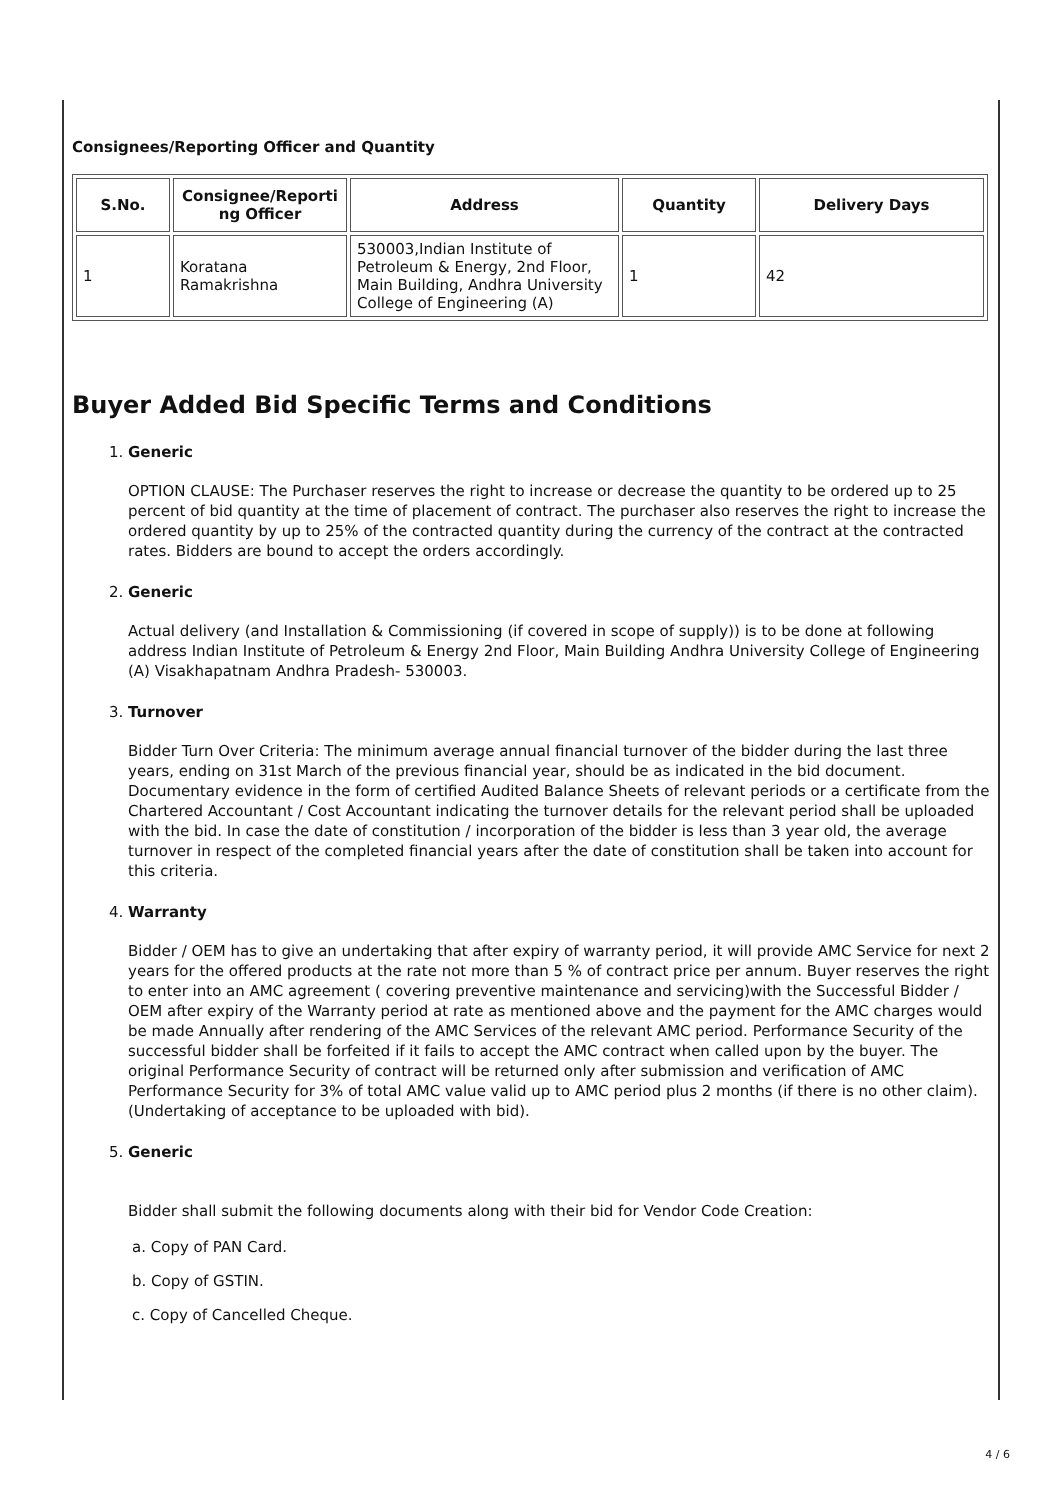Consignees/Reporting Officer and Quantity
| S.No. | Consignee/Reporti ng Officer | Address | Quantity | Delivery Days |
| --- | --- | --- | --- | --- |
| 1 | Koratana Ramakrishna | 530003,Indian Institute of Petroleum & Energy, 2nd Floor, Main Building, Andhra University College of Engineering (A) | 1 | 42 |
Buyer Added Bid Specific Terms and Conditions
1. Generic
OPTION CLAUSE: The Purchaser reserves the right to increase or decrease the quantity to be ordered up to 25 percent of bid quantity at the time of placement of contract. The purchaser also reserves the right to increase the ordered quantity by up to 25% of the contracted quantity during the currency of the contract at the contracted rates. Bidders are bound to accept the orders accordingly.
2. Generic
Actual delivery (and Installation & Commissioning (if covered in scope of supply)) is to be done at following address Indian Institute of Petroleum & Energy 2nd Floor, Main Building Andhra University College of Engineering (A) Visakhapatnam Andhra Pradesh- 530003.
3. Turnover
Bidder Turn Over Criteria: The minimum average annual financial turnover of the bidder during the last three years, ending on 31st March of the previous financial year, should be as indicated in the bid document. Documentary evidence in the form of certified Audited Balance Sheets of relevant periods or a certificate from the Chartered Accountant / Cost Accountant indicating the turnover details for the relevant period shall be uploaded with the bid. In case the date of constitution / incorporation of the bidder is less than 3 year old, the average turnover in respect of the completed financial years after the date of constitution shall be taken into account for this criteria.
4. Warranty
Bidder / OEM has to give an undertaking that after expiry of warranty period, it will provide AMC Service for next 2 years for the offered products at the rate not more than 5 % of contract price per annum. Buyer reserves the right to enter into an AMC agreement ( covering preventive maintenance and servicing)with the Successful Bidder / OEM after expiry of the Warranty period at rate as mentioned above and the payment for the AMC charges would be made Annually after rendering of the AMC Services of the relevant AMC period. Performance Security of the successful bidder shall be forfeited if it fails to accept the AMC contract when called upon by the buyer. The original Performance Security of contract will be returned only after submission and verification of AMC Performance Security for 3% of total AMC value valid up to AMC period plus 2 months (if there is no other claim). (Undertaking of acceptance to be uploaded with bid).
5. Generic
Bidder shall submit the following documents along with their bid for Vendor Code Creation:
a. Copy of PAN Card.
b. Copy of GSTIN.
c. Copy of Cancelled Cheque.
4 / 6